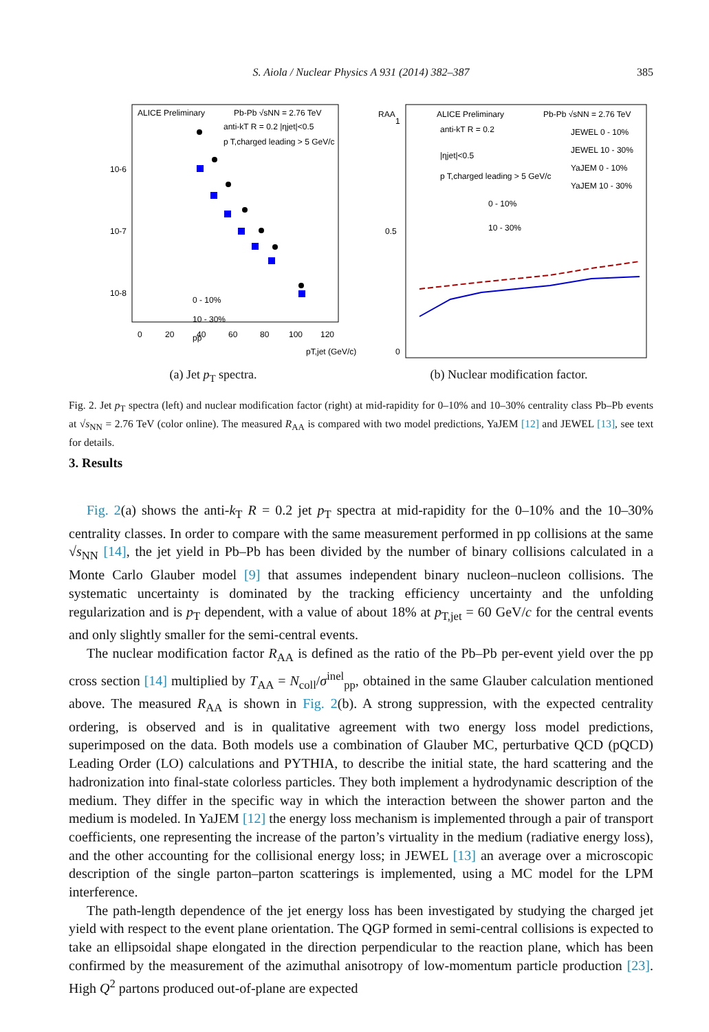S. Aiola / Nuclear Physics A 931 (2014) 382–387
385
ALICE Preliminary
Pb-Pb √sNN = 2.76 TeV
anti-kT R = 0.2 |ηjet|<0.5
p T,charged leading > 5 GeV/c
0
20
40
60
80
100
120
pT,jet (GeV/c)
10-6
10-7
10-8
0 - 10%
10 - 30%
pp
(a) Jet p<sub>T</sub> spectra.
RAA
1
0.5
0
ALICE Preliminary
Pb-Pb √sNN = 2.76 TeV
anti-kT R = 0.2
|ηjet|<0.5
p T,charged leading > 5 GeV/c
JEWEL 0 - 10%
JEWEL 10 - 30%
YaJEM 0 - 10%
YaJEM 10 - 30%
0 - 10%
10 - 30%
(b) Nuclear modification factor.
Fig. 2. Jet p<sub>T</sub> spectra (left) and nuclear modification factor (right) at mid-rapidity for 0–10% and 10–30% centrality class Pb–Pb events at √s<sub>NN</sub> = 2.76 TeV (color online). The measured R<sub>AA</sub> is compared with two model predictions, YaJEM [12] and JEWEL [13], see text for details.
3. Results
Fig. 2(a) shows the anti-k<sub>T</sub> R = 0.2 jet p<sub>T</sub> spectra at mid-rapidity for the 0–10% and the 10–30% centrality classes. In order to compare with the same measurement performed in pp collisions at the same √s<sub>NN</sub> [14], the jet yield in Pb–Pb has been divided by the number of binary collisions calculated in a Monte Carlo Glauber model [9] that assumes independent binary nucleon–nucleon collisions. The systematic uncertainty is dominated by the tracking efficiency uncertainty and the unfolding regularization and is p<sub>T</sub> dependent, with a value of about 18% at p<sub>T,jet</sub> = 60 GeV/c for the central events and only slightly smaller for the semi-central events.
The nuclear modification factor R<sub>AA</sub> is defined as the ratio of the Pb–Pb per-event yield over the pp cross section [14] multiplied by T<sub>AA</sub> = N<sub>coll</sub>/σ<sup>inel</sup><sub>pp</sub>, obtained in the same Glauber calculation mentioned above. The measured R<sub>AA</sub> is shown in Fig. 2(b). A strong suppression, with the expected centrality ordering, is observed and is in qualitative agreement with two energy loss model predictions, superimposed on the data. Both models use a combination of Glauber MC, perturbative QCD (pQCD) Leading Order (LO) calculations and PYTHIA, to describe the initial state, the hard scattering and the hadronization into final-state colorless particles. They both implement a hydrodynamic description of the medium. They differ in the specific way in which the interaction between the shower parton and the medium is modeled. In YaJEM [12] the energy loss mechanism is implemented through a pair of transport coefficients, one representing the increase of the parton’s virtuality in the medium (radiative energy loss), and the other accounting for the collisional energy loss; in JEWEL [13] an average over a microscopic description of the single parton–parton scatterings is implemented, using a MC model for the LPM interference.
The path-length dependence of the jet energy loss has been investigated by studying the charged jet yield with respect to the event plane orientation. The QGP formed in semi-central collisions is expected to take an ellipsoidal shape elongated in the direction perpendicular to the reaction plane, which has been confirmed by the measurement of the azimuthal anisotropy of low-momentum particle production [23]. High Q<sup>2</sup> partons produced out-of-plane are expected